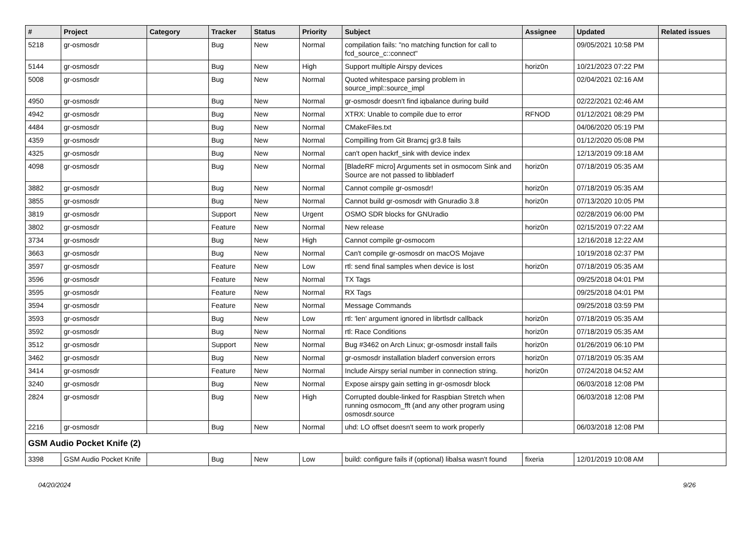| # | Project | Category | Tracker | Status | Priority | Subject | Assignee | Updated | Related issues |
| --- | --- | --- | --- | --- | --- | --- | --- | --- | --- |
| 5218 | gr-osmosdr | | Bug | New | Normal | compilation fails: "no matching function for call to fcd_source_c::connect" | | 09/05/2021 10:58 PM | |
| 5144 | gr-osmosdr | | Bug | New | High | Support multiple Airspy devices | horiz0n | 10/21/2023 07:22 PM | |
| 5008 | gr-osmosdr | | Bug | New | Normal | Quoted whitespace parsing problem in source_impl::source_impl | | 02/04/2021 02:16 AM | |
| 4950 | gr-osmosdr | | Bug | New | Normal | gr-osmosdr doesn't find iqbalance during build | | 02/22/2021 02:46 AM | |
| 4942 | gr-osmosdr | | Bug | New | Normal | XTRX: Unable to compile due to error | RFNOD | 01/12/2021 08:29 PM | |
| 4484 | gr-osmosdr | | Bug | New | Normal | CMakeFiles.txt | | 04/06/2020 05:19 PM | |
| 4359 | gr-osmosdr | | Bug | New | Normal | Compilling from Git Bramcj gr3.8 fails | | 01/12/2020 05:08 PM | |
| 4325 | gr-osmosdr | | Bug | New | Normal | can't open hackrf_sink with device index | | 12/13/2019 09:18 AM | |
| 4098 | gr-osmosdr | | Bug | New | Normal | [BladeRF micro] Arguments set in osmocom Sink and Source are not passed to libbladerf | horiz0n | 07/18/2019 05:35 AM | |
| 3882 | gr-osmosdr | | Bug | New | Normal | Cannot compile gr-osmosdr! | horiz0n | 07/18/2019 05:35 AM | |
| 3855 | gr-osmosdr | | Bug | New | Normal | Cannot build gr-osmosdr with Gnuradio 3.8 | horiz0n | 07/13/2020 10:05 PM | |
| 3819 | gr-osmosdr | | Support | New | Urgent | OSMO SDR blocks for GNUradio | | 02/28/2019 06:00 PM | |
| 3802 | gr-osmosdr | | Feature | New | Normal | New release | horiz0n | 02/15/2019 07:22 AM | |
| 3734 | gr-osmosdr | | Bug | New | High | Cannot compile gr-osmocom | | 12/16/2018 12:22 AM | |
| 3663 | gr-osmosdr | | Bug | New | Normal | Can't compile gr-osmosdr on macOS Mojave | | 10/19/2018 02:37 PM | |
| 3597 | gr-osmosdr | | Feature | New | Low | rtl: send final samples when device is lost | horiz0n | 07/18/2019 05:35 AM | |
| 3596 | gr-osmosdr | | Feature | New | Normal | TX Tags | | 09/25/2018 04:01 PM | |
| 3595 | gr-osmosdr | | Feature | New | Normal | RX Tags | | 09/25/2018 04:01 PM | |
| 3594 | gr-osmosdr | | Feature | New | Normal | Message Commands | | 09/25/2018 03:59 PM | |
| 3593 | gr-osmosdr | | Bug | New | Low | rtl: 'len' argument ignored in librtlsdr callback | horiz0n | 07/18/2019 05:35 AM | |
| 3592 | gr-osmosdr | | Bug | New | Normal | rtl: Race Conditions | horiz0n | 07/18/2019 05:35 AM | |
| 3512 | gr-osmosdr | | Support | New | Normal | Bug #3462 on Arch Linux; gr-osmosdr install fails | horiz0n | 01/26/2019 06:10 PM | |
| 3462 | gr-osmosdr | | Bug | New | Normal | gr-osmosdr installation bladerf conversion errors | horiz0n | 07/18/2019 05:35 AM | |
| 3414 | gr-osmosdr | | Feature | New | Normal | Include Airspy serial number in connection string. | horiz0n | 07/24/2018 04:52 AM | |
| 3240 | gr-osmosdr | | Bug | New | Normal | Expose airspy gain setting in gr-osmosdr block | | 06/03/2018 12:08 PM | |
| 2824 | gr-osmosdr | | Bug | New | High | Corrupted double-linked for Raspbian Stretch when running osmocom_fft (and any other program using osmosdr.source | | 06/03/2018 12:08 PM | |
| 2216 | gr-osmosdr | | Bug | New | Normal | uhd: LO offset doesn't seem to work properly | | 06/03/2018 12:08 PM | |
| GSM Audio Pocket Knife (2) | | | | | | | | | |
| 3398 | GSM Audio Pocket Knife | | Bug | New | Low | build: configure fails if (optional) libalsa wasn't found | fixeria | 12/01/2019 10:08 AM | |
04/20/2024 9/26